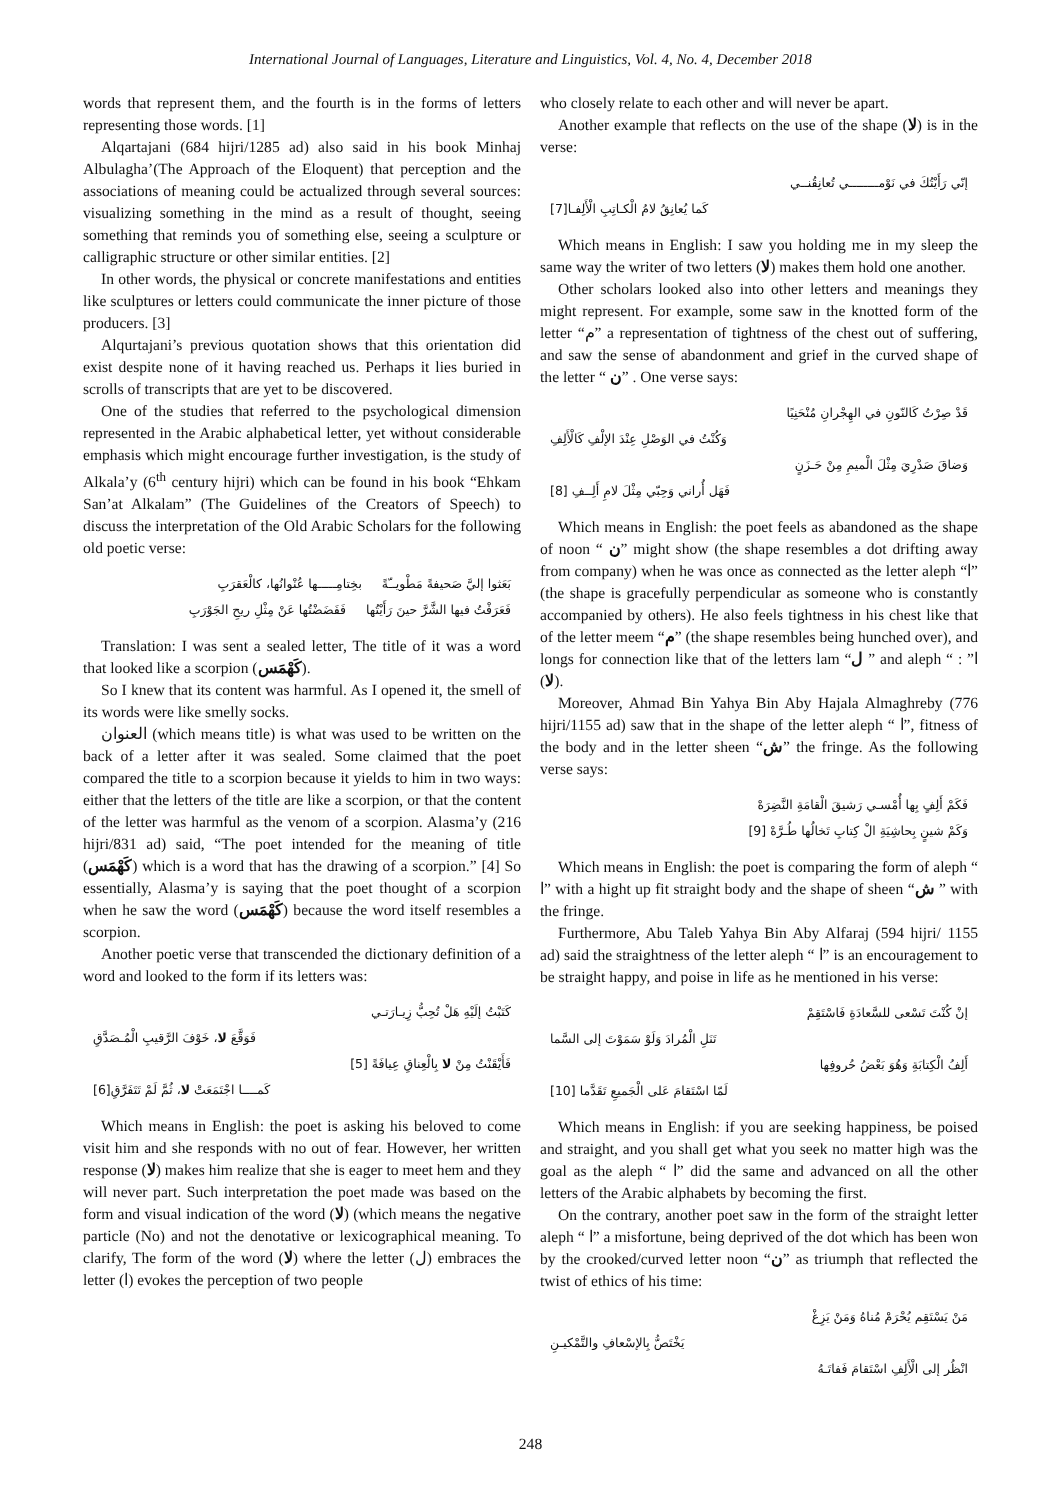International Journal of Languages, Literature and Linguistics, Vol. 4, No. 4, December 2018
words that represent them, and the fourth is in the forms of letters representing those words. [1]
Alqartajani (684 hijri/1285 ad) also said in his book Minhaj Albulagha’(The Approach of the Eloquent) that perception and the associations of meaning could be actualized through several sources: visualizing something in the mind as a result of thought, seeing something that reminds you of something else, seeing a sculpture or calligraphic structure or other similar entities. [2]
In other words, the physical or concrete manifestations and entities like sculptures or letters could communicate the inner picture of those producers. [3]
Alqurtajani’s previous quotation shows that this orientation did exist despite none of it having reached us. Perhaps it lies buried in scrolls of transcripts that are yet to be discovered.
One of the studies that referred to the psychological dimension represented in the Arabic alphabetical letter, yet without considerable emphasis which might encourage further investigation, is the study of Alkala’y (6<sup>th</sup> century hijri) which can be found in his book “Ehkam San’at Alkalam” (The Guidelines of the Creators of Speech) to discuss the interpretation of the Old Arabic Scholars for the following old poetic verse:
بَعَثوا إليَّ صَحيفةً مَطْويــّةً بخِتامِـــــها عُنْوانُها، كالْعَقرَبِ
فَعَرَفْتُ فيها الشَّرَّ حينَ رَأَيْتُها فَفَضَضْتُها عَنْ مِثْلِ ريحِ الجَوْرَبِ
Translation: I was sent a sealed letter, The title of it was a word that looked like a scorpion (كَهْمَس).
So I knew that its content was harmful. As I opened it, the smell of its words were like smelly socks.
العنوان (which means title) is what was used to be written on the back of a letter after it was sealed. Some claimed that the poet compared the title to a scorpion because it yields to him in two ways: either that the letters of the title are like a scorpion, or that the content of the letter was harmful as the venom of a scorpion. Alasma’y (216 hijri/831 ad) said, “The poet intended for the meaning of title (كَهْمَس) which is a word that has the drawing of a scorpion.” [4] So essentially, Alasma’y is saying that the poet thought of a scorpion when he saw the word (كَهْمَس) because the word itself resembles a scorpion.
Another poetic verse that transcended the dictionary definition of a word and looked to the form if its letters was:
كَتَبْتُ إلَيْهِ هَلْ تُحِبُّ زِيـارَتـي
فَوَقَّعَ لا، خَوْفَ الرَّقيبِ الْمُـصَدَّقِ
فَأَيْقَنْتُ مِنْ لا بِالْعِناقِ عِيافَةً [5]
كَمــــا اجْتَمَعَتْ لا، ثُمَّ لَمْ تَتَفَرَّقِ[6]
Which means in English: the poet is asking his beloved to come visit him and she responds with no out of fear. However, her written response (لا) makes him realize that she is eager to meet hem and they will never part. Such interpretation the poet made was based on the form and visual indication of the word (لا) (which means the negative particle (No) and not the denotative or lexicographical meaning. To clarify, The form of the word (لا) where the letter (ل) embraces the letter (ا) evokes the perception of two people
who closely relate to each other and will never be apart.
Another example that reflects on the use of the shape (لا) is in the verse:
إنّي رَأَيْتُكَ في نَوْمــــــــي تُعانِقُنــي
كَما يُعانِقُ لامُ الْكـاتِبِ الْأَلِفـا[7]
Which means in English: I saw you holding me in my sleep the same way the writer of two letters (لا) makes them hold one another.
Other scholars looked also into other letters and meanings they might represent. For example, some saw in the knotted form of the letter “م” a representation of tightness of the chest out of suffering, and saw the sense of abandonment and grief in the curved shape of the letter “ ن” . One verse says:
قَدْ صِرْتُ كَالنّونِ في الهِجْرانِ مُنْحَنِيًا
وَكُنْتُ في الوَصْلِ عِنْدَ الإلْفِ كَالْأَلِفِ
وَضاقَ صَدْرِيَ مِثْلَ الْميمِ مِنْ حَـزَنٍ
فَهَل أُراني وَحِبّي مِثْلَ لامِ أَلِــفِ [8]
Which means in English: the poet feels as abandoned as the shape of noon “ ن” might show (the shape resembles a dot drifting away from company) when he was once as connected as the letter aleph “ا” (the shape is gracefully perpendicular as someone who is constantly accompanied by others). He also feels tightness in his chest like that of the letter meem “م” (the shape resembles being hunched over), and longs for connection like that of the letters lam “ل ” and aleph “ ا” : (لا).
Moreover, Ahmad Bin Yahya Bin Aby Hajala Almaghreby (776 hijri/1155 ad) saw that in the shape of the letter aleph “ ا”, fitness of the body and in the letter sheen “ش” the fringe. As the following verse says:
فَكَمْ أَلِفٍ بِها أُمْسـي رَشيقَ الْقامَةِ النَّضِرَهْ
وَكَمْ شينٍ بِحاشِيَةِ الْ كِتابِ تَخالُها طُـرَّهْ [9]
Which means in English: the poet is comparing the form of aleph “ ا” with a hight up fit straight body and the shape of sheen “ش ” with the fringe.
Furthermore, Abu Taleb Yahya Bin Aby Alfaraj (594 hijri/ 1155 ad) said the straightness of the letter aleph “ ا” is an encouragement to be straight happy, and poise in life as he mentioned in his verse:
إنْ كُنْتَ تَسْعى للسَّعادَةِ فَاسْتَقِمْ
تَنَلِ الْمُرادَ وَلَوْ سَمَوْتَ إلى السَّما
أَلِفُ الْكِتابَةِ وَهُوَ بَعْضُ حُروفِها
لَمّا اسْتَقامَ عَلى الْجَميعِ تَقَدَّما [10]
Which means in English: if you are seeking happiness, be poised and straight, and you shall get what you seek no matter high was the goal as the aleph “ ا” did the same and advanced on all the other letters of the Arabic alphabets by becoming the first.
On the contrary, another poet saw in the form of the straight letter aleph “ ا” a misfortune, being deprived of the dot which has been won by the crooked/curved letter noon “ن” as triumph that reflected the twist of ethics of his time:
مَنْ يَسْتَقِم يُحْرَمْ مُناهُ وَمَنْ يَزِغْ
يَخْتَصُّ بِالإسْعافِ والتَّمْكيـنِ
انْظُر إلى الْأَلِفِ اسْتَقامَ فَفاتَـهُ
248